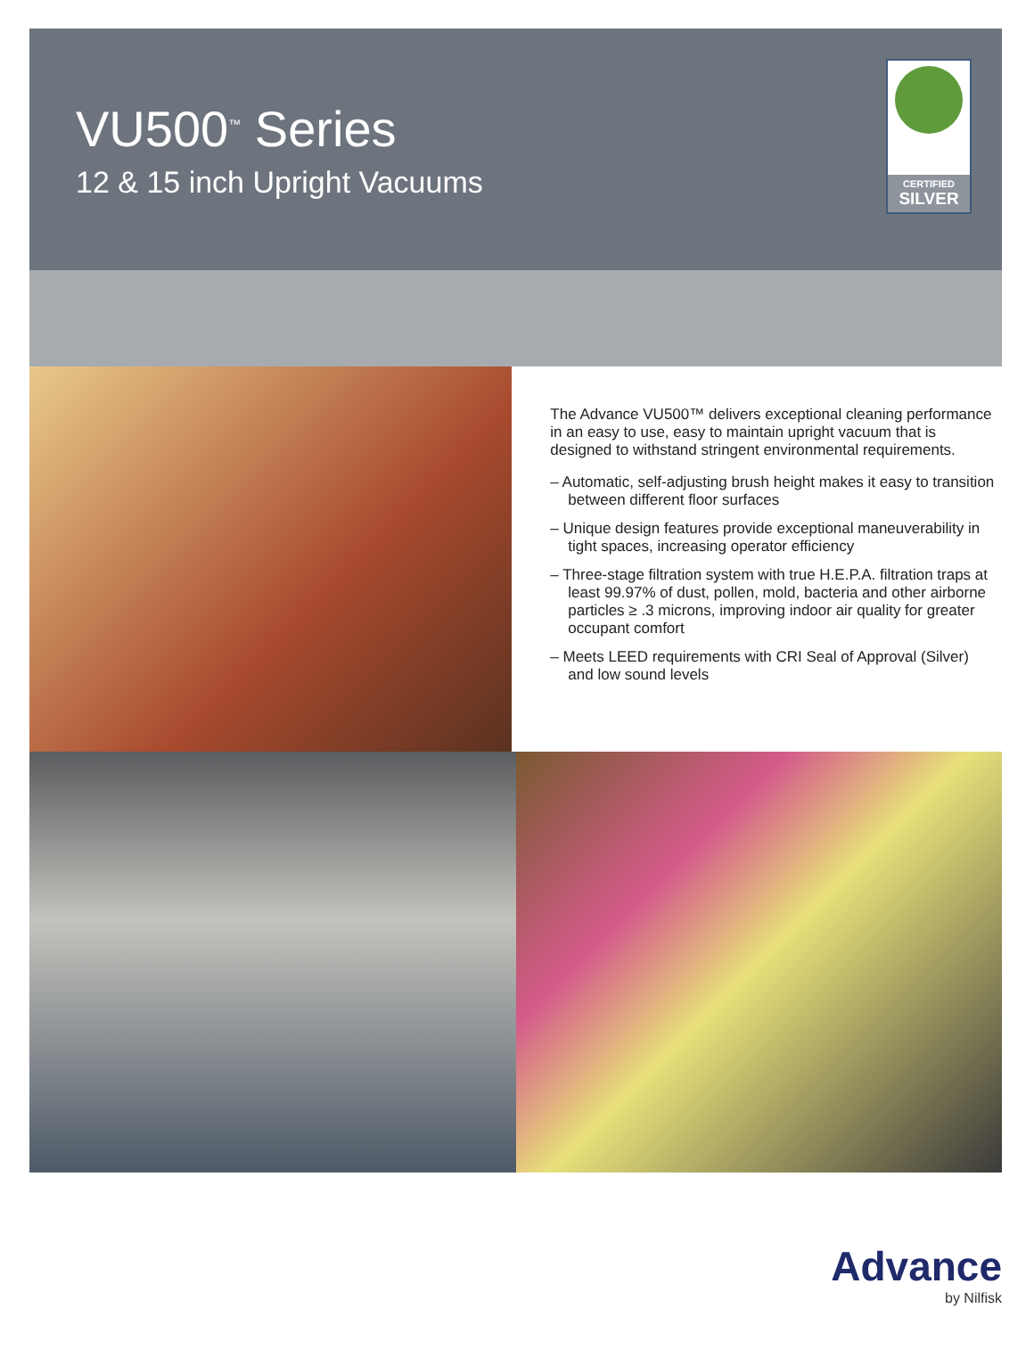VU500<sup>™</sup> Series
12 & 15 inch Upright Vacuums
CERTIFIED
SILVER
The Advance VU500™ delivers exceptional cleaning performance in an easy to use, easy to maintain upright vacuum that is designed to withstand stringent environmental requirements.
– Automatic, self-adjusting brush height makes it easy to transition between different floor surfaces
– Unique design features provide exceptional maneuverability in tight spaces, increasing operator efficiency
– Three-stage filtration system with true H.E.P.A. filtration traps at least 99.97% of dust, pollen, mold, bacteria and other airborne particles ≥ .3 microns, improving indoor air quality for greater occupant comfort
– Meets LEED requirements with CRI Seal of Approval (Silver) and low sound levels
Advance
by Nilfisk